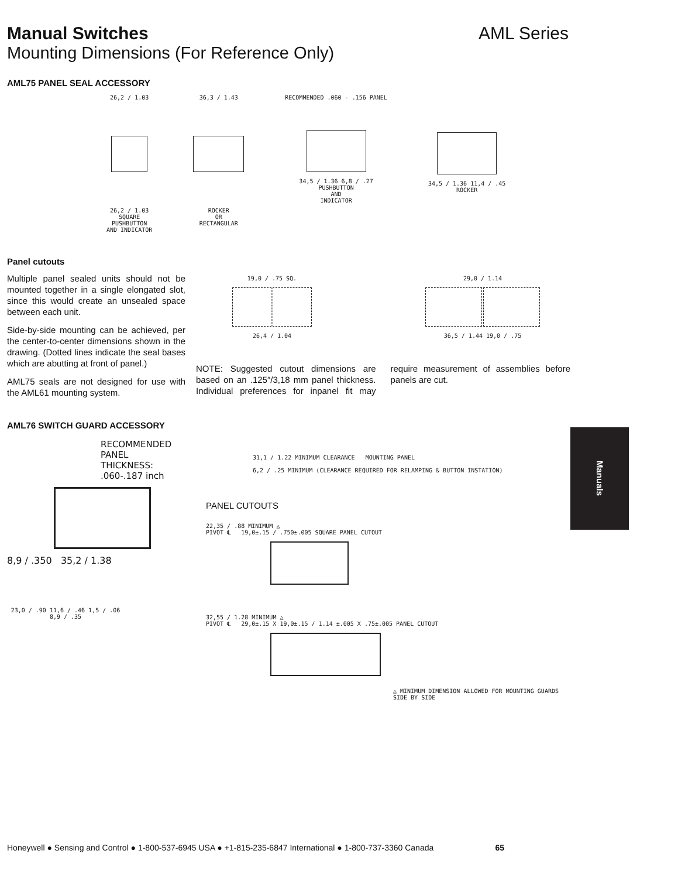Manual Switches AML Series
Mounting Dimensions (For Reference Only)
AML75 PANEL SEAL ACCESSORY
26,2 / 1.03
26,2 / 1.03
SQUARE
PUSHBUTTON
AND INDICATOR
36,3 / 1.43
ROCKER
OR
RECTANGULAR
RECOMMENDED .060 - .156 PANEL
34,5 / 1.36 6,8 / .27
PUSHBUTTON
AND
INDICATOR
34,5 / 1.36 11,4 / .45
ROCKER
Panel cutouts
Multiple panel sealed units should not be mounted together in a single elongated slot, since this would create an unsealed space between each unit.
Side-by-side mounting can be achieved, per the center-to-center dimensions shown in the drawing. (Dotted lines indicate the seal bases which are abutting at front of panel.)
AML75 seals are not designed for use with the AML61 mounting system.
19,0 / .75 SQ.
26,4 / 1.04
29,0 / 1.14
36,5 / 1.44 19,0 / .75
NOTE: Suggested cutout dimensions are based on an .125″/3,18 mm panel thickness. Individual preferences for inpanel fit may require measurement of assemblies before panels are cut.
AML76 SWITCH GUARD ACCESSORY
RECOMMENDED
PANEL
THICKNESS:
.060-.187 inch
8,9 / .350 35,2 / 1.38
23,0 / .90 11,6 / .46 1,5 / .06 8,9 / .35
31,1 / 1.22 MINIMUM CLEARANCE MOUNTING PANEL
6,2 / .25 MINIMUM (CLEARANCE REQUIRED FOR RELAMPING & BUTTON INSTATION)
PANEL CUTOUTS
22,35 / .88 MINIMUM △
PIVOT ℄ 19,0±.15 / .750±.005 SQUARE PANEL CUTOUT
32,55 / 1.28 MINIMUM △
PIVOT ℄ 29,0±.15 X 19,0±.15 / 1.14 ±.005 X .75±.005 PANEL CUTOUT
△ MINIMUM DIMENSION ALLOWED FOR MOUNTING GUARDS SIDE BY SIDE
Manuals
Honeywell ● Sensing and Control ● 1-800-537-6945 USA ● +1-815-235-6847 International ● 1-800-737-3360 Canada 65